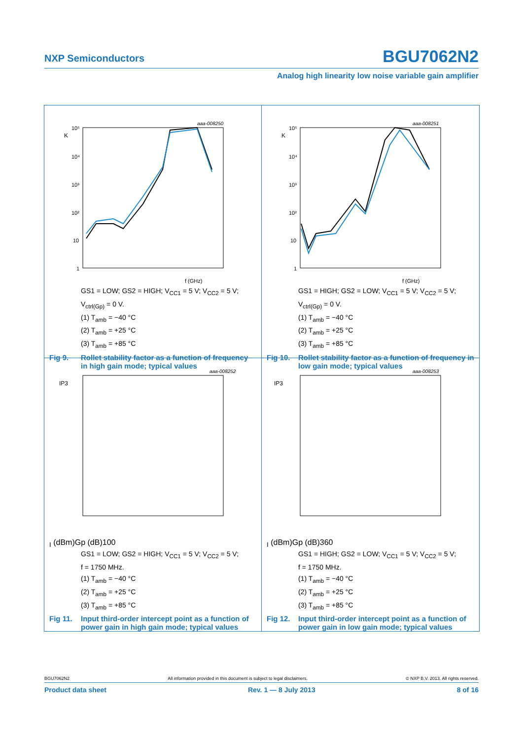NXP Semiconductors BGU7062N2
Analog high linearity low noise variable gain amplifier
aaa-008250
K
10⁵
10⁴
10³
10²
10
1
f (GHz)
GS1 = LOW; GS2 = HIGH; V<sub>CC1</sub> = 5 V; V<sub>CC2</sub> = 5 V;
V<sub>ctrl(Gp)</sub> = 0 V.
(1) T<sub>amb</sub> = −40 °C
(2) T<sub>amb</sub> = +25 °C
(3) T<sub>amb</sub> = +85 °C
Fig 9. Rollet stability factor as a function of frequency in high gain mode; typical values
aaa-008251
K
10⁵
10⁴
10³
10²
10
1
f (GHz)
GS1 = HIGH; GS2 = LOW; V<sub>CC1</sub> = 5 V; V<sub>CC2</sub> = 5 V;
V<sub>ctrl(Gp)</sub> = 0 V.
(1) T<sub>amb</sub> = −40 °C
(2) T<sub>amb</sub> = +25 °C
(3) T<sub>amb</sub> = +85 °C
Fig 10. Rollet stability factor as a function of frequency in low gain mode; typical values
aaa-008252
IP3I (dBm)
Gp (dB)
10
0
GS1 = LOW; GS2 = HIGH; V<sub>CC1</sub> = 5 V; V<sub>CC2</sub> = 5 V;
f = 1750 MHz.
(1) T<sub>amb</sub> = −40 °C
(2) T<sub>amb</sub> = +25 °C
(3) T<sub>amb</sub> = +85 °C
Fig 11. Input third-order intercept point as a function of power gain in high gain mode; typical values
aaa-008253
IP3I (dBm)
Gp (dB)
36
0
GS1 = HIGH; GS2 = LOW; V<sub>CC1</sub> = 5 V; V<sub>CC2</sub> = 5 V;
f = 1750 MHz.
(1) T<sub>amb</sub> = −40 °C
(2) T<sub>amb</sub> = +25 °C
(3) T<sub>amb</sub> = +85 °C
Fig 12. Input third-order intercept point as a function of power gain in low gain mode; typical values
BGU7062N2 All information provided in this document is subject to legal disclaimers. © NXP B.V. 2013. All rights reserved.
Product data sheet Rev. 1 — 8 July 2013 8 of 16